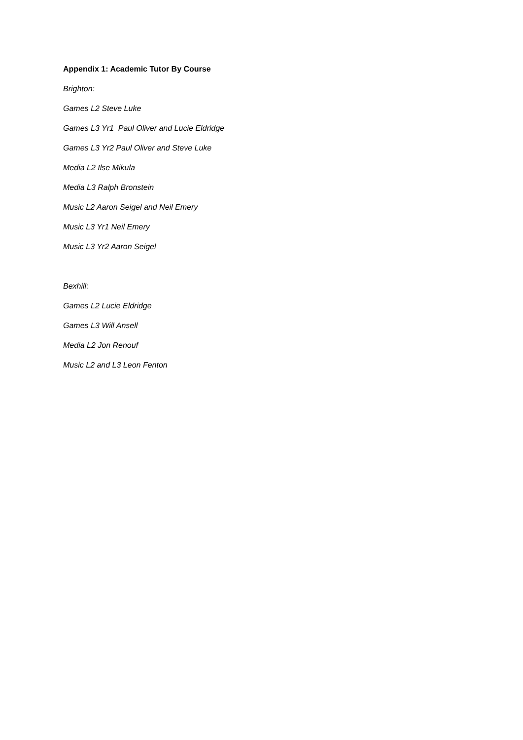Appendix 1: Academic Tutor By Course
Brighton:
Games L2 Steve Luke
Games L3 Yr1 Paul Oliver and Lucie Eldridge
Games L3 Yr2 Paul Oliver and Steve Luke
Media L2 Ilse Mikula
Media L3 Ralph Bronstein
Music L2 Aaron Seigel and Neil Emery
Music L3 Yr1 Neil Emery
Music L3 Yr2 Aaron Seigel
Bexhill:
Games L2 Lucie Eldridge
Games L3 Will Ansell
Media L2 Jon Renouf
Music L2 and L3 Leon Fenton